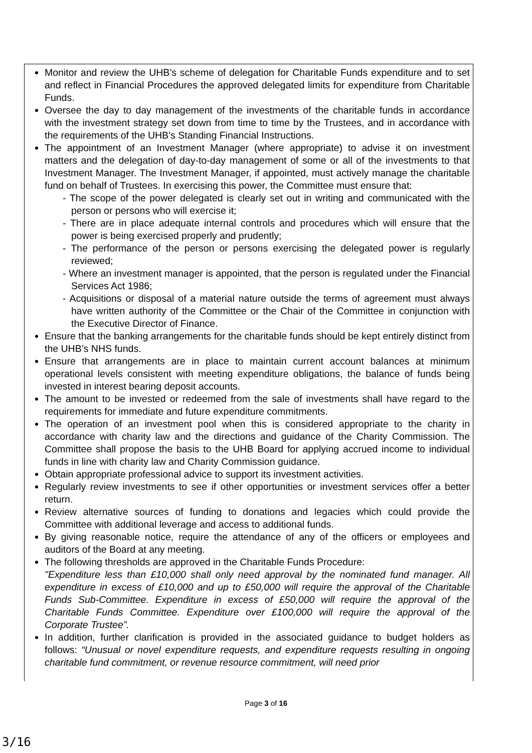Monitor and review the UHB’s scheme of delegation for Charitable Funds expenditure and to set and reflect in Financial Procedures the approved delegated limits for expenditure from Charitable Funds.
Oversee the day to day management of the investments of the charitable funds in accordance with the investment strategy set down from time to time by the Trustees, and in accordance with the requirements of the UHB’s Standing Financial Instructions.
The appointment of an Investment Manager (where appropriate) to advise it on investment matters and the delegation of day-to-day management of some or all of the investments to that Investment Manager. The Investment Manager, if appointed, must actively manage the charitable fund on behalf of Trustees. In exercising this power, the Committee must ensure that:
- The scope of the power delegated is clearly set out in writing and communicated with the person or persons who will exercise it;
- There are in place adequate internal controls and procedures which will ensure that the power is being exercised properly and prudently;
- The performance of the person or persons exercising the delegated power is regularly reviewed;
- Where an investment manager is appointed, that the person is regulated under the Financial Services Act 1986;
- Acquisitions or disposal of a material nature outside the terms of agreement must always have written authority of the Committee or the Chair of the Committee in conjunction with the Executive Director of Finance.
Ensure that the banking arrangements for the charitable funds should be kept entirely distinct from the UHB’s NHS funds.
Ensure that arrangements are in place to maintain current account balances at minimum operational levels consistent with meeting expenditure obligations, the balance of funds being invested in interest bearing deposit accounts.
The amount to be invested or redeemed from the sale of investments shall have regard to the requirements for immediate and future expenditure commitments.
The operation of an investment pool when this is considered appropriate to the charity in accordance with charity law and the directions and guidance of the Charity Commission. The Committee shall propose the basis to the UHB Board for applying accrued income to individual funds in line with charity law and Charity Commission guidance.
Obtain appropriate professional advice to support its investment activities.
Regularly review investments to see if other opportunities or investment services offer a better return.
Review alternative sources of funding to donations and legacies which could provide the Committee with additional leverage and access to additional funds.
By giving reasonable notice, require the attendance of any of the officers or employees and auditors of the Board at any meeting.
The following thresholds are approved in the Charitable Funds Procedure:
"Expenditure less than £10,000 shall only need approval by the nominated fund manager. All expenditure in excess of £10,000 and up to £50,000 will require the approval of the Charitable Funds Sub-Committee. Expenditure in excess of £50,000 will require the approval of the Charitable Funds Committee. Expenditure over £100,000 will require the approval of the Corporate Trustee”.
In addition, further clarification is provided in the associated guidance to budget holders as follows: “Unusual or novel expenditure requests, and expenditure requests resulting in ongoing charitable fund commitment, or revenue resource commitment, will need prior
Page 3 of 16
3/16